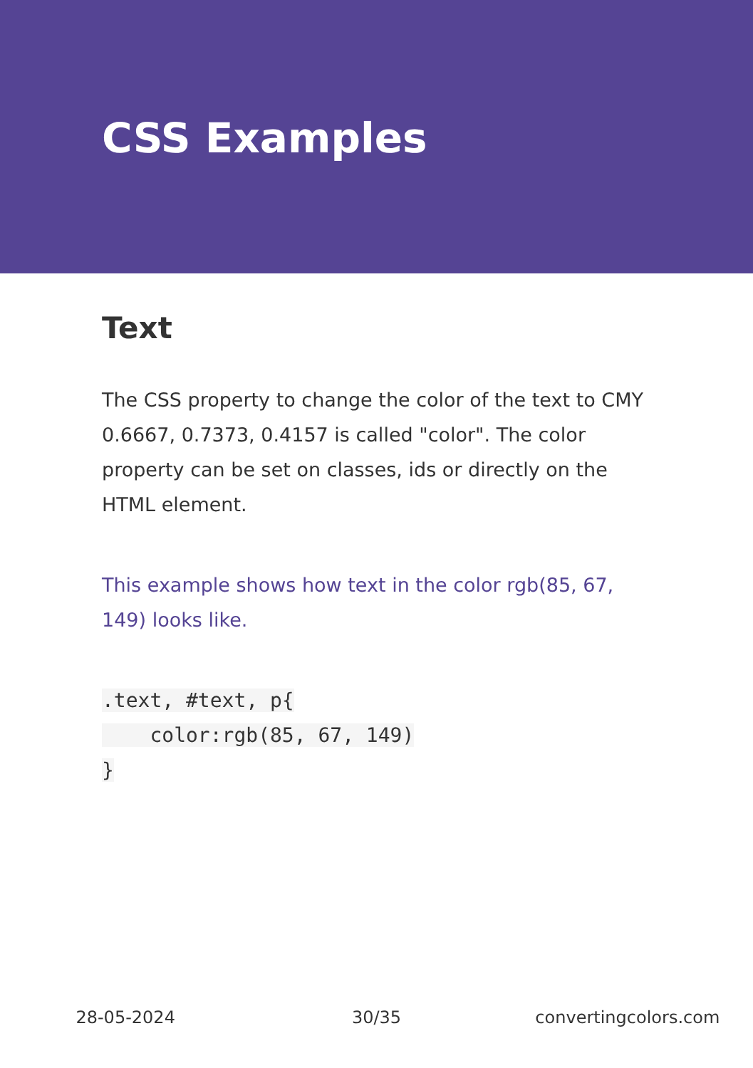CSS Examples
Text
The CSS property to change the color of the text to CMY 0.6667, 0.7373, 0.4157 is called "color". The color property can be set on classes, ids or directly on the HTML element.
This example shows how text in the color rgb(85, 67, 149) looks like.
.text, #text, p{
    color:rgb(85, 67, 149)
}
28-05-2024 30/35 convertingcolors.com